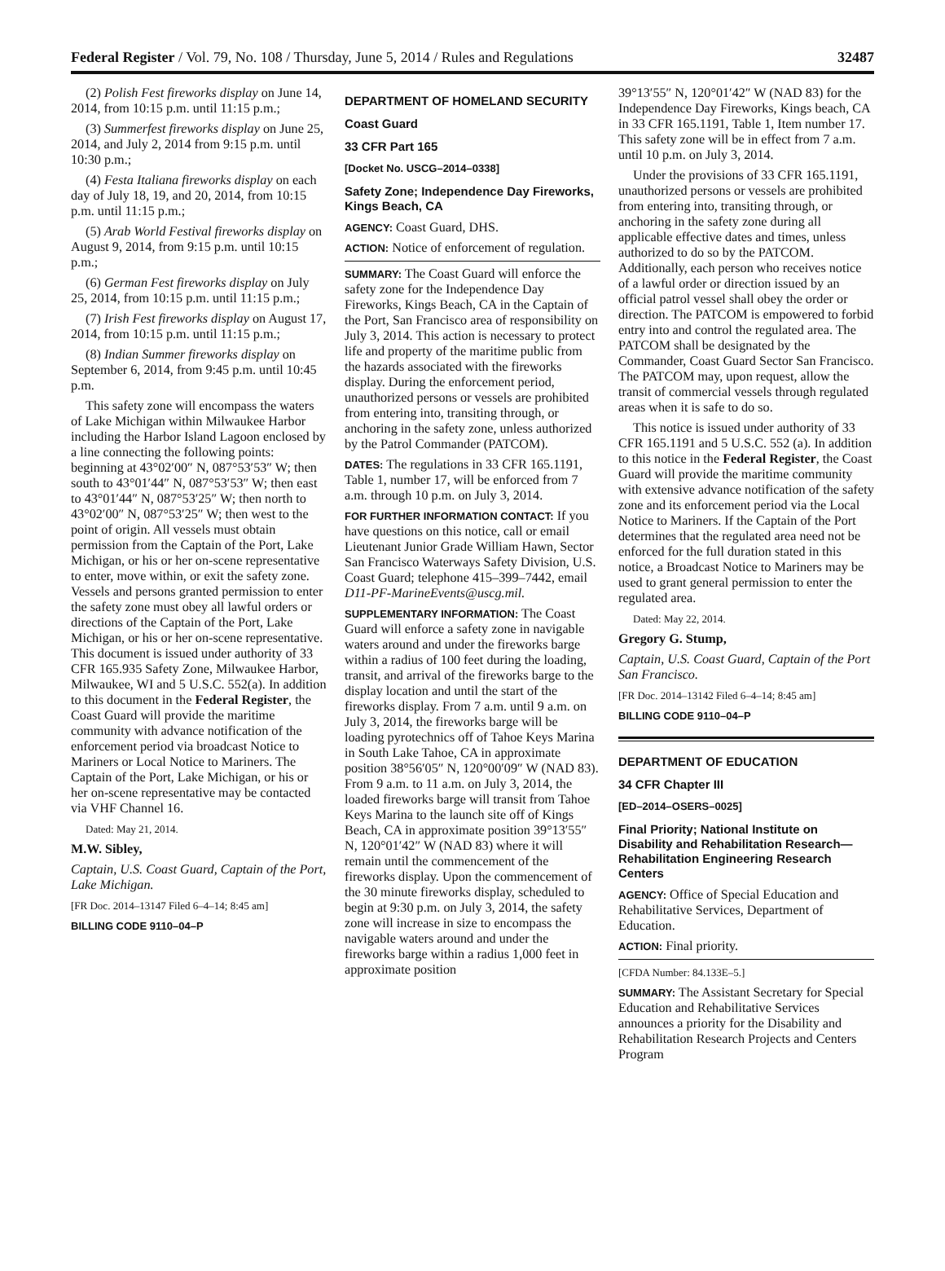Federal Register / Vol. 79, No. 108 / Thursday, June 5, 2014 / Rules and Regulations 32487
(2) Polish Fest fireworks display on June 14, 2014, from 10:15 p.m. until 11:15 p.m.;
(3) Summerfest fireworks display on June 25, 2014, and July 2, 2014 from 9:15 p.m. until 10:30 p.m.;
(4) Festa Italiana fireworks display on each day of July 18, 19, and 20, 2014, from 10:15 p.m. until 11:15 p.m.;
(5) Arab World Festival fireworks display on August 9, 2014, from 9:15 p.m. until 10:15 p.m.;
(6) German Fest fireworks display on July 25, 2014, from 10:15 p.m. until 11:15 p.m.;
(7) Irish Fest fireworks display on August 17, 2014, from 10:15 p.m. until 11:15 p.m.;
(8) Indian Summer fireworks display on September 6, 2014, from 9:45 p.m. until 10:45 p.m.
This safety zone will encompass the waters of Lake Michigan within Milwaukee Harbor including the Harbor Island Lagoon enclosed by a line connecting the following points: beginning at 43°02′00″ N, 087°53′53″ W; then south to 43°01′44″ N, 087°53′53″ W; then east to 43°01′44″ N, 087°53′25″ W; then north to 43°02′00″ N, 087°53′25″ W; then west to the point of origin. All vessels must obtain permission from the Captain of the Port, Lake Michigan, or his or her on-scene representative to enter, move within, or exit the safety zone. Vessels and persons granted permission to enter the safety zone must obey all lawful orders or directions of the Captain of the Port, Lake Michigan, or his or her on-scene representative. This document is issued under authority of 33 CFR 165.935 Safety Zone, Milwaukee Harbor, Milwaukee, WI and 5 U.S.C. 552(a). In addition to this document in the Federal Register, the Coast Guard will provide the maritime community with advance notification of the enforcement period via broadcast Notice to Mariners or Local Notice to Mariners. The Captain of the Port, Lake Michigan, or his or her on-scene representative may be contacted via VHF Channel 16.
Dated: May 21, 2014.
M.W. Sibley,
Captain, U.S. Coast Guard, Captain of the Port, Lake Michigan.
[FR Doc. 2014–13147 Filed 6–4–14; 8:45 am]
BILLING CODE 9110–04–P
DEPARTMENT OF HOMELAND SECURITY
Coast Guard
33 CFR Part 165
[Docket No. USCG–2014–0338]
Safety Zone; Independence Day Fireworks, Kings Beach, CA
AGENCY: Coast Guard, DHS.
ACTION: Notice of enforcement of regulation.
SUMMARY: The Coast Guard will enforce the safety zone for the Independence Day Fireworks, Kings Beach, CA in the Captain of the Port, San Francisco area of responsibility on July 3, 2014. This action is necessary to protect life and property of the maritime public from the hazards associated with the fireworks display. During the enforcement period, unauthorized persons or vessels are prohibited from entering into, transiting through, or anchoring in the safety zone, unless authorized by the Patrol Commander (PATCOM).
DATES: The regulations in 33 CFR 165.1191, Table 1, number 17, will be enforced from 7 a.m. through 10 p.m. on July 3, 2014.
FOR FURTHER INFORMATION CONTACT: If you have questions on this notice, call or email Lieutenant Junior Grade William Hawn, Sector San Francisco Waterways Safety Division, U.S. Coast Guard; telephone 415–399–7442, email D11-PF-MarineEvents@uscg.mil.
SUPPLEMENTARY INFORMATION: The Coast Guard will enforce a safety zone in navigable waters around and under the fireworks barge within a radius of 100 feet during the loading, transit, and arrival of the fireworks barge to the display location and until the start of the fireworks display. From 7 a.m. until 9 a.m. on July 3, 2014, the fireworks barge will be loading pyrotechnics off of Tahoe Keys Marina in South Lake Tahoe, CA in approximate position 38°56′05″ N, 120°00′09″ W (NAD 83). From 9 a.m. to 11 a.m. on July 3, 2014, the loaded fireworks barge will transit from Tahoe Keys Marina to the launch site off of Kings Beach, CA in approximate position 39°13′55″ N, 120°01′42″ W (NAD 83) where it will remain until the commencement of the fireworks display. Upon the commencement of the 30 minute fireworks display, scheduled to begin at 9:30 p.m. on July 3, 2014, the safety zone will increase in size to encompass the navigable waters around and under the fireworks barge within a radius 1,000 feet in approximate position
39°13′55″ N, 120°01′42″ W (NAD 83) for the Independence Day Fireworks, Kings beach, CA in 33 CFR 165.1191, Table 1, Item number 17. This safety zone will be in effect from 7 a.m. until 10 p.m. on July 3, 2014.
Under the provisions of 33 CFR 165.1191, unauthorized persons or vessels are prohibited from entering into, transiting through, or anchoring in the safety zone during all applicable effective dates and times, unless authorized to do so by the PATCOM. Additionally, each person who receives notice of a lawful order or direction issued by an official patrol vessel shall obey the order or direction. The PATCOM is empowered to forbid entry into and control the regulated area. The PATCOM shall be designated by the Commander, Coast Guard Sector San Francisco. The PATCOM may, upon request, allow the transit of commercial vessels through regulated areas when it is safe to do so.
This notice is issued under authority of 33 CFR 165.1191 and 5 U.S.C. 552 (a). In addition to this notice in the Federal Register, the Coast Guard will provide the maritime community with extensive advance notification of the safety zone and its enforcement period via the Local Notice to Mariners. If the Captain of the Port determines that the regulated area need not be enforced for the full duration stated in this notice, a Broadcast Notice to Mariners may be used to grant general permission to enter the regulated area.
Dated: May 22, 2014.
Gregory G. Stump,
Captain, U.S. Coast Guard, Captain of the Port San Francisco.
[FR Doc. 2014–13142 Filed 6–4–14; 8:45 am]
BILLING CODE 9110–04–P
DEPARTMENT OF EDUCATION
34 CFR Chapter III
[ED–2014–OSERS–0025]
Final Priority; National Institute on Disability and Rehabilitation Research—Rehabilitation Engineering Research Centers
AGENCY: Office of Special Education and Rehabilitative Services, Department of Education.
ACTION: Final priority.
[CFDA Number: 84.133E–5.]
SUMMARY: The Assistant Secretary for Special Education and Rehabilitative Services announces a priority for the Disability and Rehabilitation Research Projects and Centers Program